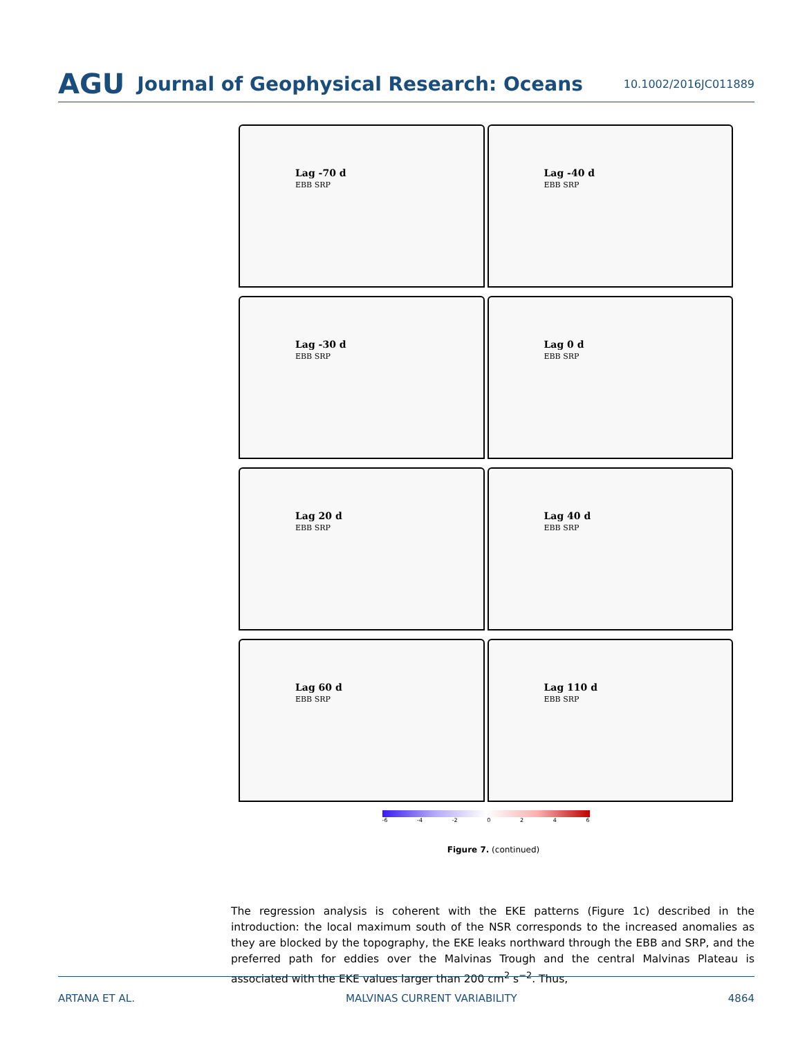AGU Journal of Geophysical Research: Oceans 10.1002/2016JC011889
Lag -70 d
EBB SRP
Lag -40 d
EBB SRP
Lag -30 d
EBB SRP
Lag 0 d
EBB SRP
Lag 20 d
EBB SRP
Lag 40 d
EBB SRP
Lag 60 d
EBB SRP
Lag 110 d
EBB SRP
-6 -4 -2 0246
Figure 7. (continued)
The regression analysis is coherent with the EKE patterns (Figure 1c) described in the introduction: the local maximum south of the NSR corresponds to the increased anomalies as they are blocked by the topography, the EKE leaks northward through the EBB and SRP, and the preferred path for eddies over the Malvinas Trough and the central Malvinas Plateau is associated with the EKE values larger than 200 cm<sup>2</sup> s<sup>−2</sup>. Thus,
ARTANA ET AL. MALVINAS CURRENT VARIABILITY 4864